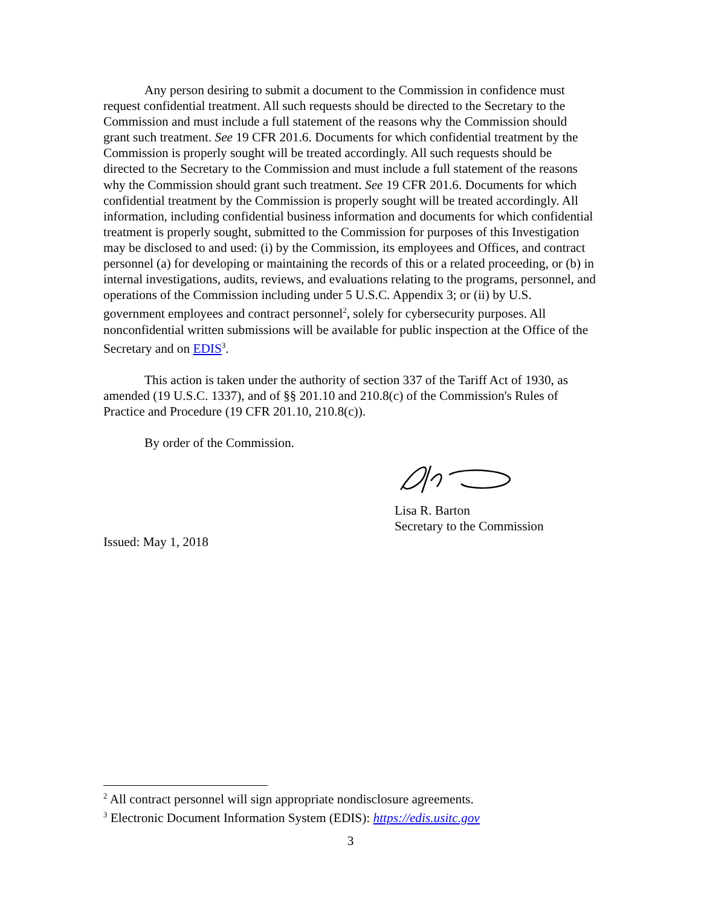Any person desiring to submit a document to the Commission in confidence must request confidential treatment. All such requests should be directed to the Secretary to the Commission and must include a full statement of the reasons why the Commission should grant such treatment. See 19 CFR 201.6. Documents for which confidential treatment by the Commission is properly sought will be treated accordingly. All such requests should be directed to the Secretary to the Commission and must include a full statement of the reasons why the Commission should grant such treatment. See 19 CFR 201.6. Documents for which confidential treatment by the Commission is properly sought will be treated accordingly. All information, including confidential business information and documents for which confidential treatment is properly sought, submitted to the Commission for purposes of this Investigation may be disclosed to and used: (i) by the Commission, its employees and Offices, and contract personnel (a) for developing or maintaining the records of this or a related proceeding, or (b) in internal investigations, audits, reviews, and evaluations relating to the programs, personnel, and operations of the Commission including under 5 U.S.C. Appendix 3; or (ii) by U.S. government employees and contract personnel<sup>2</sup>, solely for cybersecurity purposes. All nonconfidential written submissions will be available for public inspection at the Office of the Secretary and on EDIS<sup>3</sup>.
This action is taken under the authority of section 337 of the Tariff Act of 1930, as amended (19 U.S.C. 1337), and of §§ 201.10 and 210.8(c) of the Commission's Rules of Practice and Procedure (19 CFR 201.10, 210.8(c)).
By order of the Commission.
Lisa R. Barton
Secretary to the Commission
Issued: May 1, 2018
<sup>2</sup> All contract personnel will sign appropriate nondisclosure agreements.
<sup>3</sup> Electronic Document Information System (EDIS): https://edis.usitc.gov
3